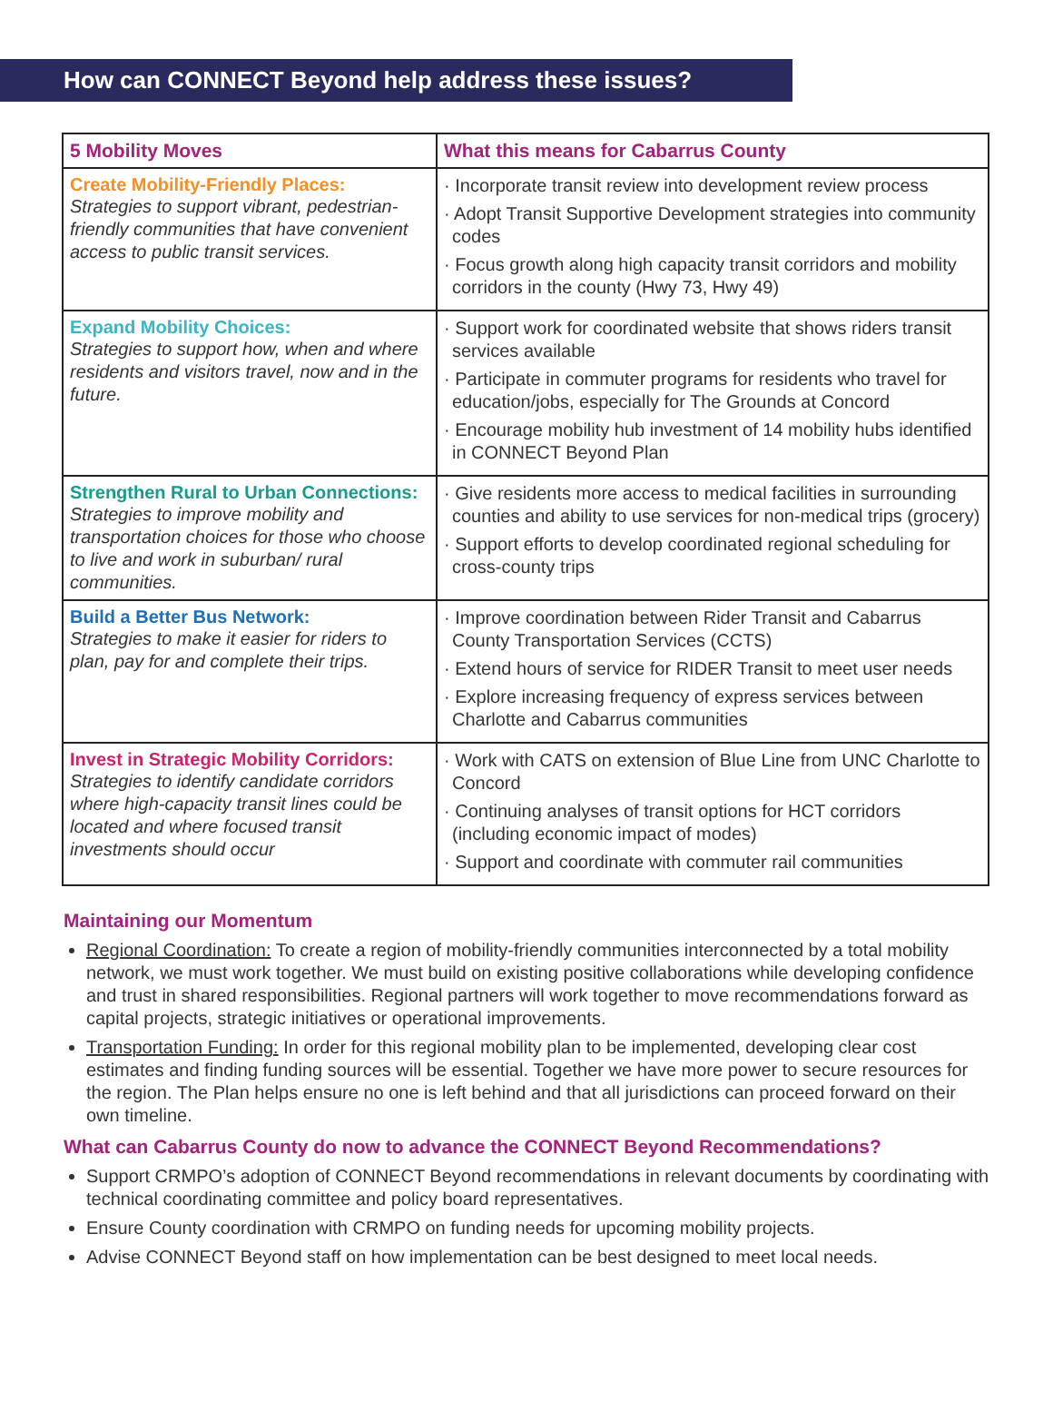How can CONNECT Beyond help address these issues?
| 5 Mobility Moves | What this means for Cabarrus County |
| --- | --- |
| Create Mobility-Friendly Places: Strategies to support vibrant, pedestrian-friendly communities that have convenient access to public transit services. | · Incorporate transit review into development review process · Adopt Transit Supportive Development strategies into community codes · Focus growth along high capacity transit corridors and mobility corridors in the county (Hwy 73, Hwy 49) |
| Expand Mobility Choices: Strategies to support how, when and where residents and visitors travel, now and in the future. | · Support work for coordinated website that shows riders transit services available · Participate in commuter programs for residents who travel for education/jobs, especially for The Grounds at Concord · Encourage mobility hub investment of 14 mobility hubs identified in CONNECT Beyond Plan |
| Strengthen Rural to Urban Connections: Strategies to improve mobility and transportation choices for those who choose to live and work in suburban/ rural communities. | · Give residents more access to medical facilities in surrounding counties and ability to use services for non-medical trips (grocery) · Support efforts to develop coordinated regional scheduling for cross-county trips |
| Build a Better Bus Network: Strategies to make it easier for riders to plan, pay for and complete their trips. | · Improve coordination between Rider Transit and Cabarrus County Transportation Services (CCTS) · Extend hours of service for RIDER Transit to meet user needs · Explore increasing frequency of express services between Charlotte and Cabarrus communities |
| Invest in Strategic Mobility Corridors: Strategies to identify candidate corridors where high-capacity transit lines could be located and where focused transit investments should occur | · Work with CATS on extension of Blue Line from UNC Charlotte to Concord · Continuing analyses of transit options for HCT corridors (including economic impact of modes) · Support and coordinate with commuter rail communities |
Maintaining our Momentum
Regional Coordination: To create a region of mobility-friendly communities interconnected by a total mobility network, we must work together. We must build on existing positive collaborations while developing confidence and trust in shared responsibilities. Regional partners will work together to move recommendations forward as capital projects, strategic initiatives or operational improvements.
Transportation Funding: In order for this regional mobility plan to be implemented, developing clear cost estimates and finding funding sources will be essential. Together we have more power to secure resources for the region. The Plan helps ensure no one is left behind and that all jurisdictions can proceed forward on their own timeline.
What can Cabarrus County do now to advance the CONNECT Beyond Recommendations?
Support CRMPO’s adoption of CONNECT Beyond recommendations in relevant documents by coordinating with technical coordinating committee and policy board representatives.
Ensure County coordination with CRMPO on funding needs for upcoming mobility projects.
Advise CONNECT Beyond staff on how implementation can be best designed to meet local needs.